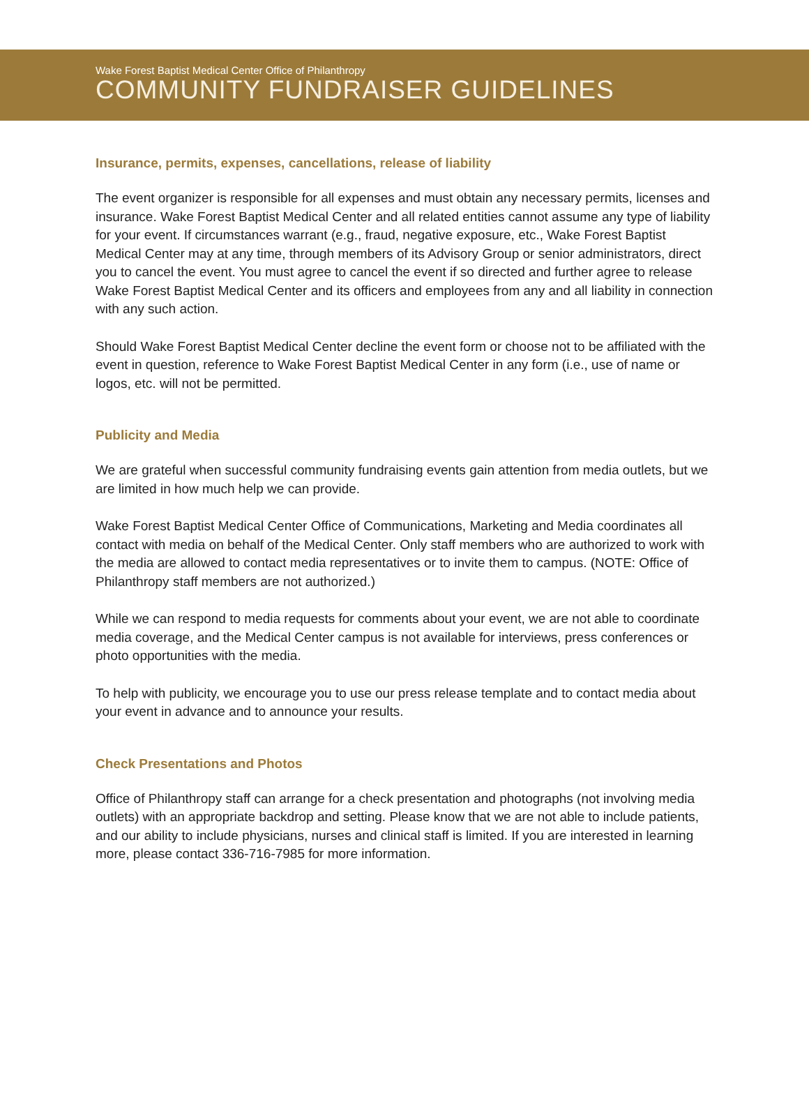Wake Forest Baptist Medical Center Office of Philanthropy
COMMUNITY FUNDRAISER GUIDELINES
Insurance, permits, expenses, cancellations, release of liability
The event organizer is responsible for all expenses and must obtain any necessary permits, licenses and insurance. Wake Forest Baptist Medical Center and all related entities cannot assume any type of liability for your event. If circumstances warrant (e.g., fraud, negative exposure, etc., Wake Forest Baptist Medical Center may at any time, through members of its Advisory Group or senior administrators, direct you to cancel the event. You must agree to cancel the event if so directed and further agree to release Wake Forest Baptist Medical Center and its officers and employees from any and all liability in connection with any such action.
Should Wake Forest Baptist Medical Center decline the event form or choose not to be affiliated with the event in question, reference to Wake Forest Baptist Medical Center in any form (i.e., use of name or logos, etc. will not be permitted.
Publicity and Media
We are grateful when successful community fundraising events gain attention from media outlets, but we are limited in how much help we can provide.
Wake Forest Baptist Medical Center Office of Communications, Marketing and Media coordinates all contact with media on behalf of the Medical Center. Only staff members who are authorized to work with the media are allowed to contact media representatives or to invite them to campus. (NOTE: Office of Philanthropy staff members are not authorized.)
While we can respond to media requests for comments about your event, we are not able to coordinate media coverage, and the Medical Center campus is not available for interviews, press conferences or photo opportunities with the media.
To help with publicity, we encourage you to use our press release template and to contact media about your event in advance and to announce your results.
Check Presentations and Photos
Office of Philanthropy staff can arrange for a check presentation and photographs (not involving media outlets) with an appropriate backdrop and setting. Please know that we are not able to include patients, and our ability to include physicians, nurses and clinical staff is limited. If you are interested in learning more, please contact 336-716-7985 for more information.